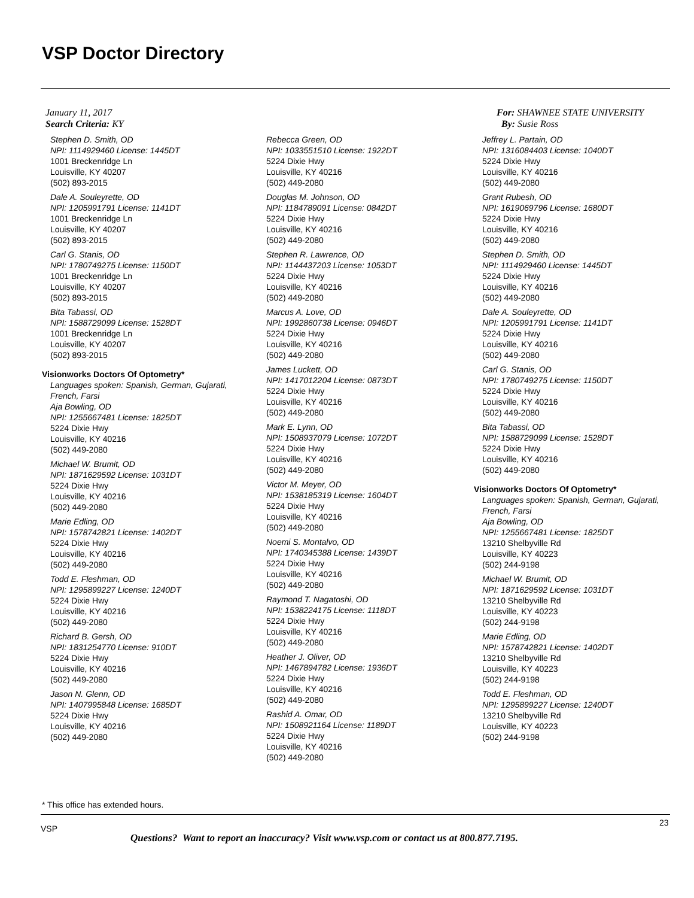VSP Doctor Directory
January 11, 2017
Search Criteria: KY
For: SHAWNEE STATE UNIVERSITY
By: Susie Ross
Stephen D. Smith, OD
NPI: 1114929460 License: 1445DT
1001 Breckenridge Ln
Louisville, KY 40207
(502) 893-2015
Dale A. Souleyrette, OD
NPI: 1205991791 License: 1141DT
1001 Breckenridge Ln
Louisville, KY 40207
(502) 893-2015
Carl G. Stanis, OD
NPI: 1780749275 License: 1150DT
1001 Breckenridge Ln
Louisville, KY 40207
(502) 893-2015
Bita Tabassi, OD
NPI: 1588729099 License: 1528DT
1001 Breckenridge Ln
Louisville, KY 40207
(502) 893-2015
Visionworks Doctors Of Optometry*
Languages spoken: Spanish, German, Gujarati, French, Farsi
Aja Bowling, OD
NPI: 1255667481 License: 1825DT
5224 Dixie Hwy
Louisville, KY 40216
(502) 449-2080
Michael W. Brumit, OD
NPI: 1871629592 License: 1031DT
5224 Dixie Hwy
Louisville, KY 40216
(502) 449-2080
Marie Edling, OD
NPI: 1578742821 License: 1402DT
5224 Dixie Hwy
Louisville, KY 40216
(502) 449-2080
Todd E. Fleshman, OD
NPI: 1295899227 License: 1240DT
5224 Dixie Hwy
Louisville, KY 40216
(502) 449-2080
Richard B. Gersh, OD
NPI: 1831254770 License: 910DT
5224 Dixie Hwy
Louisville, KY 40216
(502) 449-2080
Jason N. Glenn, OD
NPI: 1407995848 License: 1685DT
5224 Dixie Hwy
Louisville, KY 40216
(502) 449-2080
Rebecca Green, OD
NPI: 1033551510 License: 1922DT
5224 Dixie Hwy
Louisville, KY 40216
(502) 449-2080
Douglas M. Johnson, OD
NPI: 1184789091 License: 0842DT
5224 Dixie Hwy
Louisville, KY 40216
(502) 449-2080
Stephen R. Lawrence, OD
NPI: 1144437203 License: 1053DT
5224 Dixie Hwy
Louisville, KY 40216
(502) 449-2080
Marcus A. Love, OD
NPI: 1992860738 License: 0946DT
5224 Dixie Hwy
Louisville, KY 40216
(502) 449-2080
James Luckett, OD
NPI: 1417012204 License: 0873DT
5224 Dixie Hwy
Louisville, KY 40216
(502) 449-2080
Mark E. Lynn, OD
NPI: 1508937079 License: 1072DT
5224 Dixie Hwy
Louisville, KY 40216
(502) 449-2080
Victor M. Meyer, OD
NPI: 1538185319 License: 1604DT
5224 Dixie Hwy
Louisville, KY 40216
(502) 449-2080
Noemi S. Montalvo, OD
NPI: 1740345388 License: 1439DT
5224 Dixie Hwy
Louisville, KY 40216
(502) 449-2080
Raymond T. Nagatoshi, OD
NPI: 1538224175 License: 1118DT
5224 Dixie Hwy
Louisville, KY 40216
(502) 449-2080
Heather J. Oliver, OD
NPI: 1467894782 License: 1936DT
5224 Dixie Hwy
Louisville, KY 40216
(502) 449-2080
Rashid A. Omar, OD
NPI: 1508921164 License: 1189DT
5224 Dixie Hwy
Louisville, KY 40216
(502) 449-2080
Jeffrey L. Partain, OD
NPI: 1316084403 License: 1040DT
5224 Dixie Hwy
Louisville, KY 40216
(502) 449-2080
Grant Rubesh, OD
NPI: 1619069796 License: 1680DT
5224 Dixie Hwy
Louisville, KY 40216
(502) 449-2080
Stephen D. Smith, OD
NPI: 1114929460 License: 1445DT
5224 Dixie Hwy
Louisville, KY 40216
(502) 449-2080
Dale A. Souleyrette, OD
NPI: 1205991791 License: 1141DT
5224 Dixie Hwy
Louisville, KY 40216
(502) 449-2080
Carl G. Stanis, OD
NPI: 1780749275 License: 1150DT
5224 Dixie Hwy
Louisville, KY 40216
(502) 449-2080
Bita Tabassi, OD
NPI: 1588729099 License: 1528DT
5224 Dixie Hwy
Louisville, KY 40216
(502) 449-2080
Visionworks Doctors Of Optometry*
Languages spoken: Spanish, German, Gujarati, French, Farsi
Aja Bowling, OD
NPI: 1255667481 License: 1825DT
13210 Shelbyville Rd
Louisville, KY 40223
(502) 244-9198
Michael W. Brumit, OD
NPI: 1871629592 License: 1031DT
13210 Shelbyville Rd
Louisville, KY 40223
(502) 244-9198
Marie Edling, OD
NPI: 1578742821 License: 1402DT
13210 Shelbyville Rd
Louisville, KY 40223
(502) 244-9198
Todd E. Fleshman, OD
NPI: 1295899227 License: 1240DT
13210 Shelbyville Rd
Louisville, KY 40223
(502) 244-9198
* This office has extended hours.
VSP
23
Questions? Want to report an inaccuracy? Visit www.vsp.com or contact us at 800.877.7195.